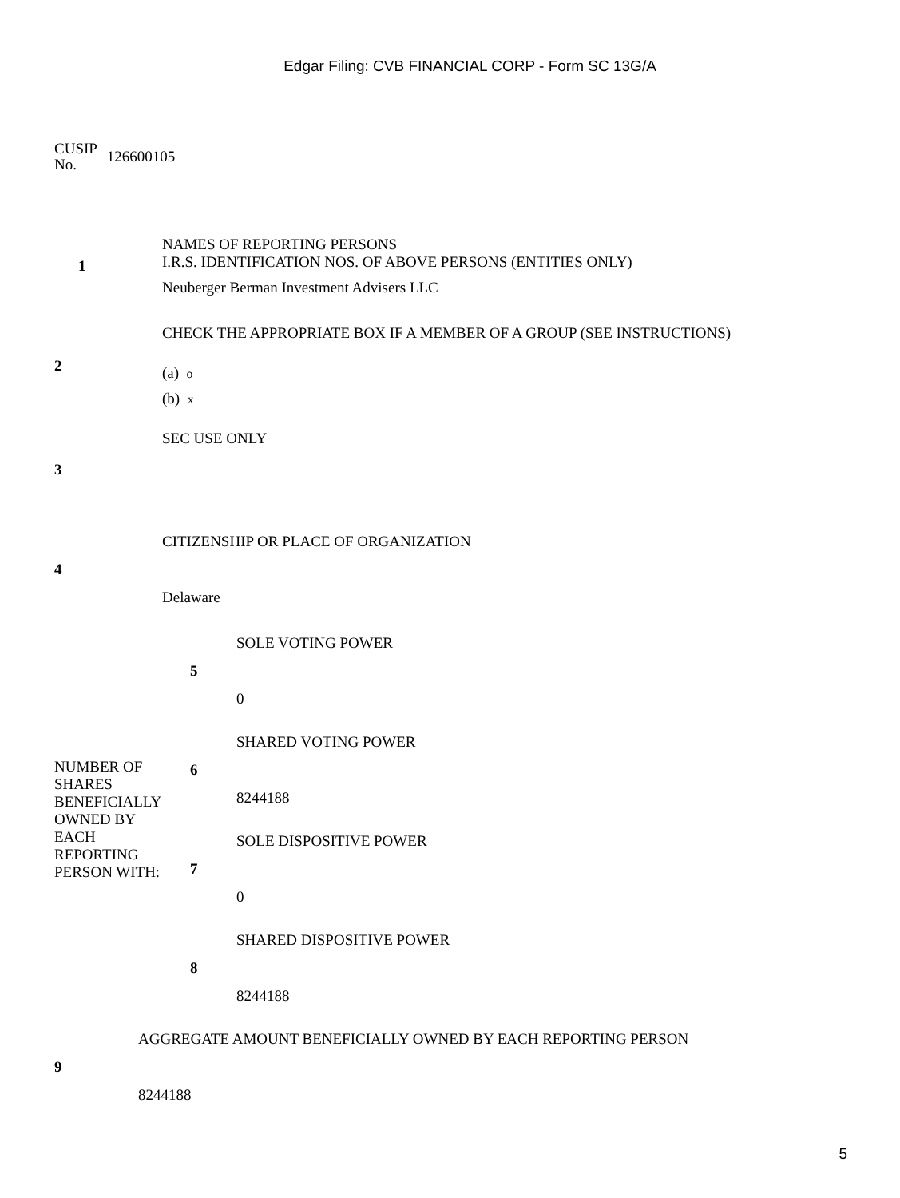Edgar Filing: CVB FINANCIAL CORP - Form SC 13G/A
CUSIP
No.
126600105
| 1 | NAMES OF REPORTING PERSONS I.R.S. IDENTIFICATION NOS. OF ABOVE PERSONS (ENTITIES ONLY) Neuberger Berman Investment Advisers LLC |
| 2 | CHECK THE APPROPRIATE BOX IF A MEMBER OF A GROUP (SEE INSTRUCTIONS) (a) o (b) x |
| 3 | SEC USE ONLY |
| 4 | CITIZENSHIP OR PLACE OF ORGANIZATION Delaware |
| NUMBER OF SHARES BENEFICIALLY OWNED BY EACH REPORTING PERSON WITH: | 5 | SOLE VOTING POWER 0 |
| | 6 | SHARED VOTING POWER 8244188 |
| | 7 | SOLE DISPOSITIVE POWER 0 |
| | 8 | SHARED DISPOSITIVE POWER 8244188 |
| 9 | AGGREGATE AMOUNT BENEFICIALLY OWNED BY EACH REPORTING PERSON 8244188 |
5